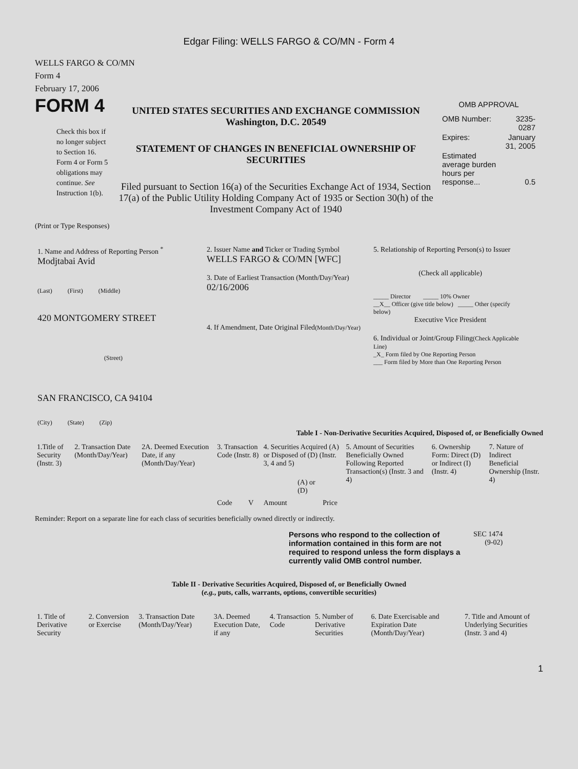Edgar Filing: WELLS FARGO & CO/MN - Form 4
WELLS FARGO & CO/MN
Form 4
February 17, 2006
FORM 4
Check this box if no longer subject to Section 16. Form 4 or Form 5 obligations may continue. See Instruction 1(b).
UNITED STATES SECURITIES AND EXCHANGE COMMISSION
Washington, D.C. 20549
STATEMENT OF CHANGES IN BENEFICIAL OWNERSHIP OF SECURITIES
Filed pursuant to Section 16(a) of the Securities Exchange Act of 1934, Section 17(a) of the Public Utility Holding Company Act of 1935 or Section 30(h) of the Investment Company Act of 1940
OMB APPROVAL
| OMB Number: | 3235-0287 |
| Expires: | January 31, 2005 |
| Estimated average burden hours per response... | 0.5 |
(Print or Type Responses)
1. Name and Address of Reporting Person <sup>*</sup>
Modjtabai Avid
(Last) (First) (Middle)
420 MONTGOMERY STREET
(Street)
SAN FRANCISCO, CA 94104
(City) (State) (Zip)
2. Issuer Name and Ticker or Trading Symbol
WELLS FARGO & CO/MN [WFC]
3. Date of Earliest Transaction (Month/Day/Year)
02/16/2006
4. If Amendment, Date Original Filed(Month/Day/Year)
5. Relationship of Reporting Person(s) to Issuer
(Check all applicable)
_____ Director _____ 10% Owner
__X__ Officer (give title below) _____ Other (specify below)
Executive Vice President
6. Individual or Joint/Group Filing(Check Applicable Line)
_X_ Form filed by One Reporting Person
___ Form filed by More than One Reporting Person
Table I - Non-Derivative Securities Acquired, Disposed of, or Beneficially Owned
| 1.Title of Security (Instr. 3) | 2. Transaction Date (Month/Day/Year) | 2A. Deemed Execution Date, if any (Month/Day/Year) | 3. Transaction Code (Instr. 8) | | 4. Securities Acquired (A) or Disposed of (D) (Instr. 3, 4 and 5) | | | 5. Amount of Securities Beneficially Owned Following Reported Transaction(s) (Instr. 3 and 4) | 6. Ownership Form: Direct (D) or Indirect (I) (Instr. 4) | 7. Nature of Indirect Beneficial Ownership (Instr. 4) |
| --- | --- | --- | --- | --- | --- | --- | --- | --- | --- | --- |
| | | | Code | V | Amount | (A) or (D) | Price | | | |
Reminder: Report on a separate line for each class of securities beneficially owned directly or indirectly.
Persons who respond to the collection of information contained in this form are not required to respond unless the form displays a currently valid OMB control number.
SEC 1474
(9-02)
Table II - Derivative Securities Acquired, Disposed of, or Beneficially Owned
(e.g., puts, calls, warrants, options, convertible securities)
| 1. Title of Derivative Security | 2. Conversion or Exercise | 3. Transaction Date (Month/Day/Year) | 3A. Deemed Execution Date, if any | 4. Transaction Code | 5. Number of Derivative Securities | 6. Date Exercisable and Expiration Date (Month/Day/Year) | 7. Title and Amount of Underlying Securities (Instr. 3 and 4) |
| --- | --- | --- | --- | --- | --- | --- | --- |
1